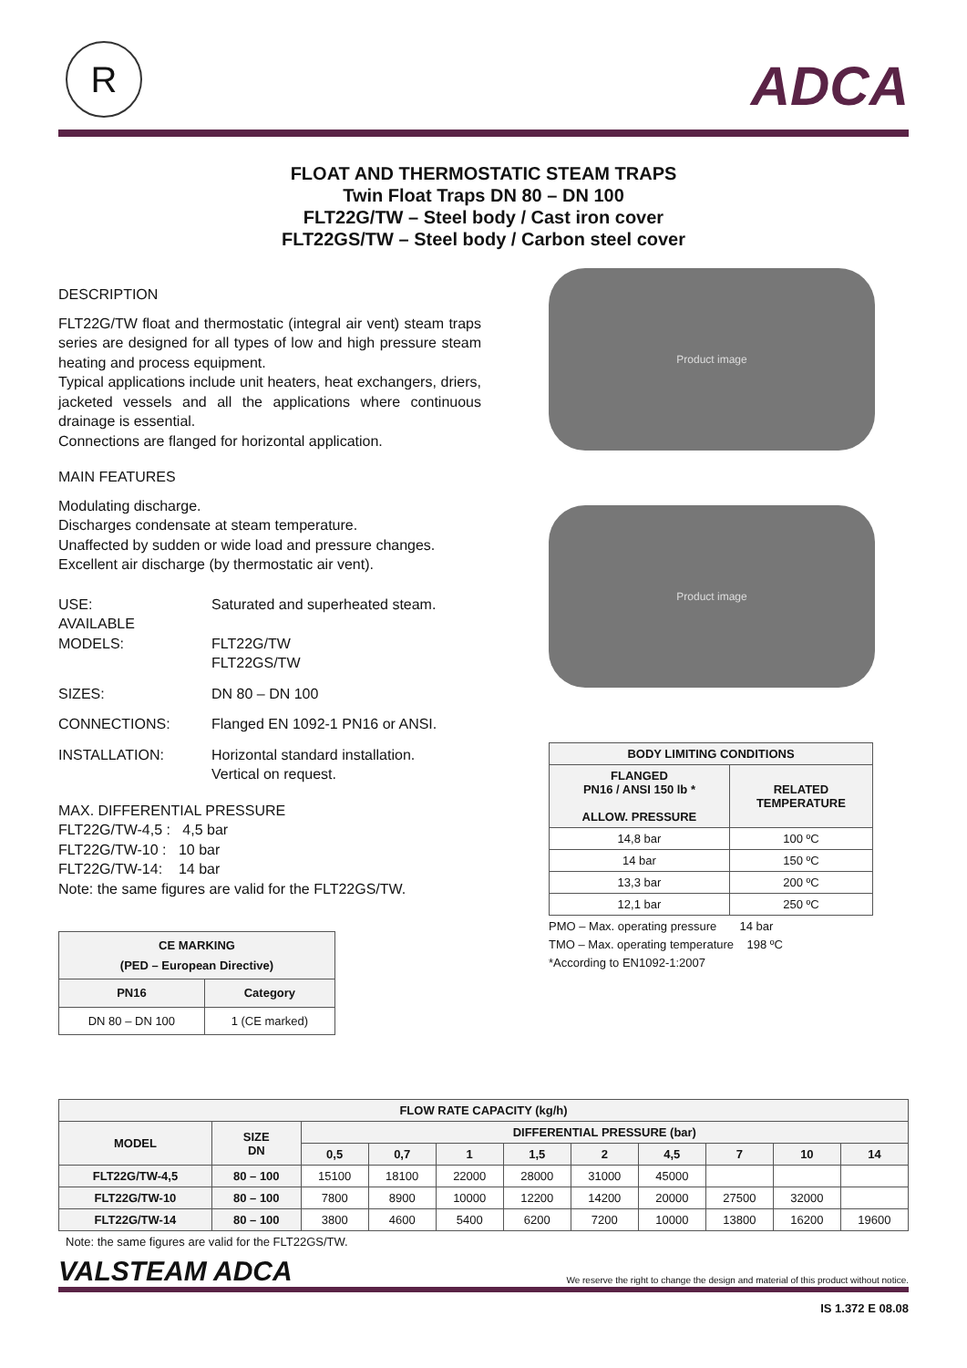R ADCA
FLOAT AND THERMOSTATIC STEAM TRAPS
Twin Float Traps DN 80 – DN 100
FLT22G/TW – Steel body / Cast iron cover
FLT22GS/TW – Steel body / Carbon steel cover
DESCRIPTION
FLT22G/TW float and thermostatic (integral air vent) steam traps series are designed for all types of low and high pressure steam heating and process equipment.
Typical applications include unit heaters, heat exchangers, driers, jacketed vessels and all the applications where continuous drainage is essential.
Connections are flanged for horizontal application.
MAIN FEATURES
Modulating discharge.
Discharges condensate at steam temperature.
Unaffected by sudden or wide load and pressure changes.
Excellent air discharge (by thermostatic air vent).
USE: Saturated and superheated steam.
AVAILABLE
MODELS:
FLT22G/TW
FLT22GS/TW
SIZES: DN 80 – DN 100
CONNECTIONS: Flanged EN 1092-1 PN16 or ANSI.
INSTALLATION: Horizontal standard installation.
Vertical on request.
MAX. DIFFERENTIAL PRESSURE
FLT22G/TW-4,5 : 4,5 bar
FLT22G/TW-10 : 10 bar
FLT22G/TW-14: 14 bar
Note: the same figures are valid for the FLT22GS/TW.
| CE MARKING (PED – European Directive) | |
| --- | --- |
| PN16 | Category |
| DN 80 – DN 100 | 1 (CE marked) |
Product image
Product image
| BODY LIMITING CONDITIONS | |
| --- | --- |
| FLANGED PN16 / ANSI 150 lb * ALLOW. PRESSURE | RELATED TEMPERATURE |
| 14,8 bar | 100 ºC |
| 14 bar | 150 ºC |
| 13,3 bar | 200 ºC |
| 12,1 bar | 250 ºC |
PMO – Max. operating pressure 14 bar
TMO – Max. operating temperature 198 ºC
*According to EN1092-1:2007
| FLOW RATE CAPACITY (kg/h) | | | | | | | | | | |
| --- | --- | --- | --- | --- | --- | --- | --- | --- | --- | --- |
| MODEL | SIZE DN | DIFFERENTIAL PRESSURE (bar) | | | | | | | | |
| | | 0,5 | 0,7 | 1 | 1,5 | 2 | 4,5 | 7 | 10 | 14 |
| FLT22G/TW-4,5 | 80 – 100 | 15100 | 18100 | 22000 | 28000 | 31000 | 45000 | | | |
| FLT22G/TW-10 | 80 – 100 | 7800 | 8900 | 10000 | 12200 | 14200 | 20000 | 27500 | 32000 | |
| FLT22G/TW-14 | 80 – 100 | 3800 | 4600 | 5400 | 6200 | 7200 | 10000 | 13800 | 16200 | 19600 |
Note: the same figures are valid for the FLT22GS/TW.
VALSTEAM ADCA We reserve the right to change the design and material of this product without notice.
IS 1.372 E 08.08